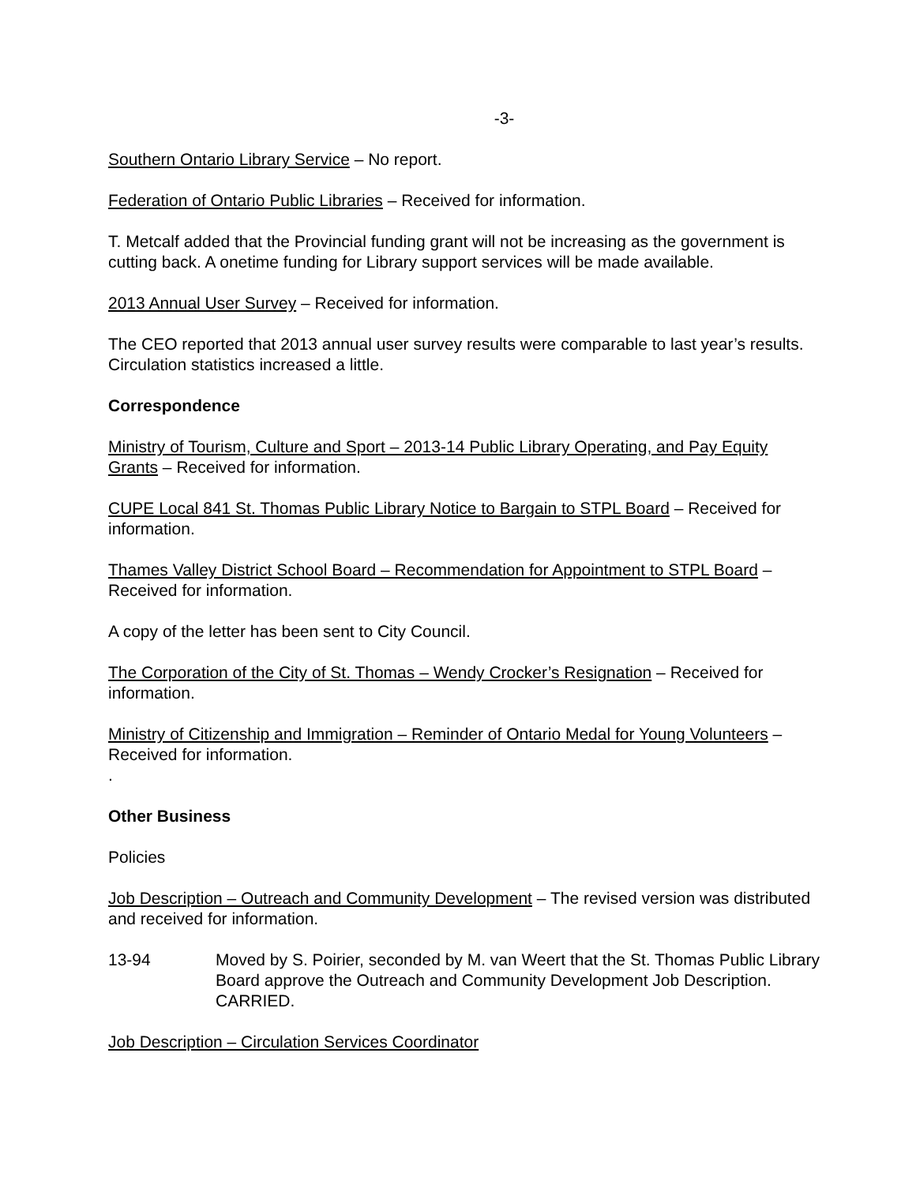-3-
Southern Ontario Library Service – No report.
Federation of Ontario Public Libraries – Received for information.
T. Metcalf added that the Provincial funding grant will not be increasing as the government is cutting back. A onetime funding for Library support services will be made available.
2013 Annual User Survey – Received for information.
The CEO reported that 2013 annual user survey results were comparable to last year’s results. Circulation statistics increased a little.
Correspondence
Ministry of Tourism, Culture and Sport – 2013-14 Public Library Operating, and Pay Equity Grants – Received for information.
CUPE Local 841 St. Thomas Public Library Notice to Bargain to STPL Board – Received for information.
Thames Valley District School Board – Recommendation for Appointment to STPL Board – Received for information.
A copy of the letter has been sent to City Council.
The Corporation of the City of St. Thomas – Wendy Crocker’s Resignation – Received for information.
Ministry of Citizenship and Immigration – Reminder of Ontario Medal for Young Volunteers – Received for information.
.
Other Business
Policies
Job Description – Outreach and Community Development – The revised version was distributed and received for information.
13-94 Moved by S. Poirier, seconded by M. van Weert that the St. Thomas Public Library Board approve the Outreach and Community Development Job Description. CARRIED.
Job Description – Circulation Services Coordinator